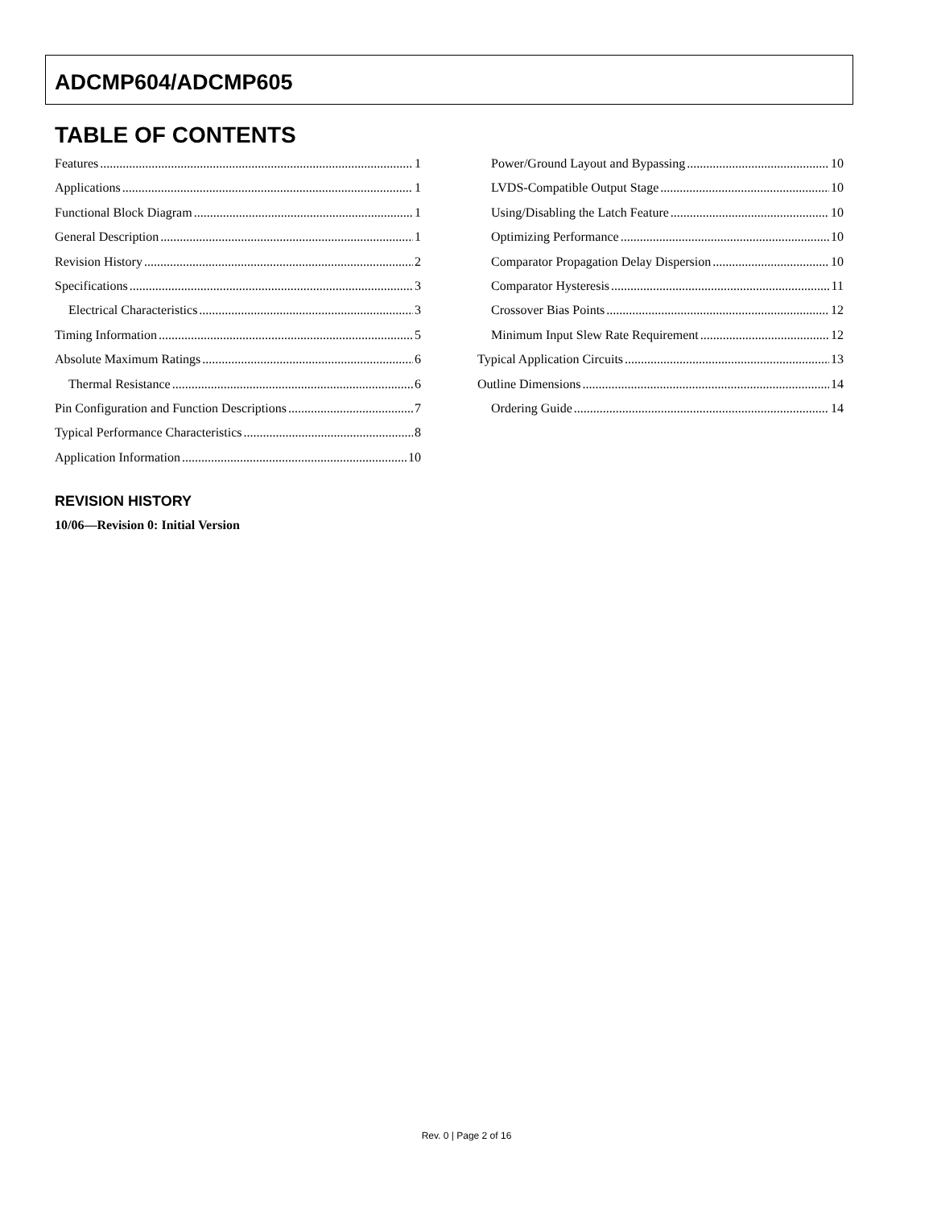ADCMP604/ADCMP605
TABLE OF CONTENTS
Features 1
Applications 1
Functional Block Diagram 1
General Description 1
Revision History 2
Specifications 3
Electrical Characteristics 3
Timing Information 5
Absolute Maximum Ratings 6
Thermal Resistance 6
Pin Configuration and Function Descriptions 7
Typical Performance Characteristics 8
Application Information 10
Power/Ground Layout and Bypassing 10
LVDS-Compatible Output Stage 10
Using/Disabling the Latch Feature 10
Optimizing Performance 10
Comparator Propagation Delay Dispersion 10
Comparator Hysteresis 11
Crossover Bias Points 12
Minimum Input Slew Rate Requirement 12
Typical Application Circuits 13
Outline Dimensions 14
Ordering Guide 14
REVISION HISTORY
10/06—Revision 0: Initial Version
Rev. 0 | Page 2 of 16